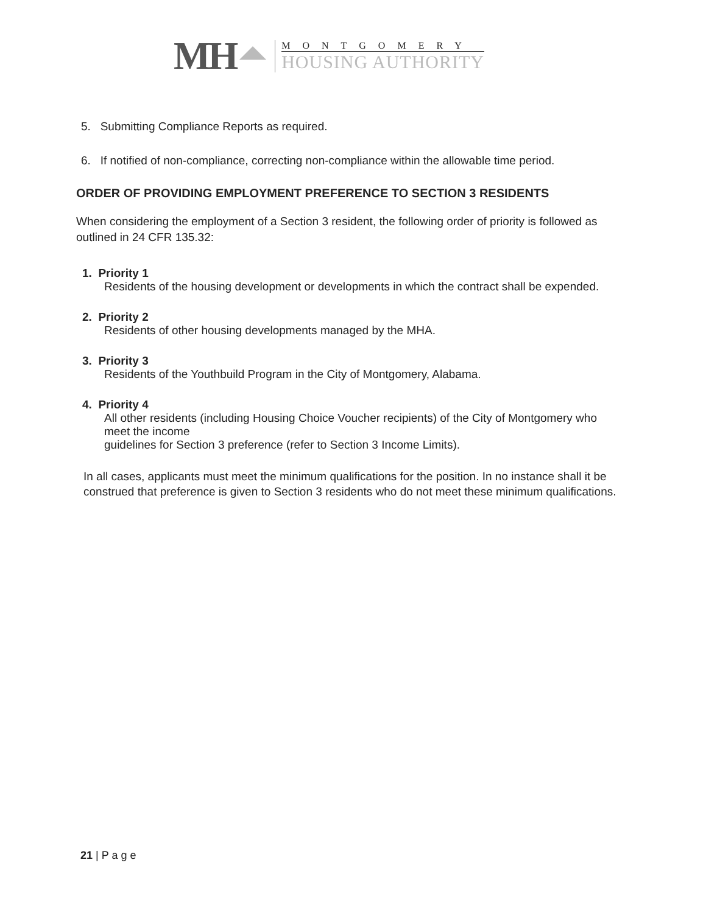MH
MONTGOMERY
HOUSING AUTHORITY
5. Submitting Compliance Reports as required.
6. If notified of non-compliance, correcting non-compliance within the allowable time period.
ORDER OF PROVIDING EMPLOYMENT PREFERENCE TO SECTION 3 RESIDENTS
When considering the employment of a Section 3 resident, the following order of priority is followed as outlined in 24 CFR 135.32:
1. Priority 1
Residents of the housing development or developments in which the contract shall be expended.
2. Priority 2
Residents of other housing developments managed by the MHA.
3. Priority 3
Residents of the Youthbuild Program in the City of Montgomery, Alabama.
4. Priority 4
All other residents (including Housing Choice Voucher recipients) of the City of Montgomery who meet the income
guidelines for Section 3 preference (refer to Section 3 Income Limits).
In all cases, applicants must meet the minimum qualifications for the position. In no instance shall it be construed that preference is given to Section 3 residents who do not meet these minimum qualifications.
21 | P a g e